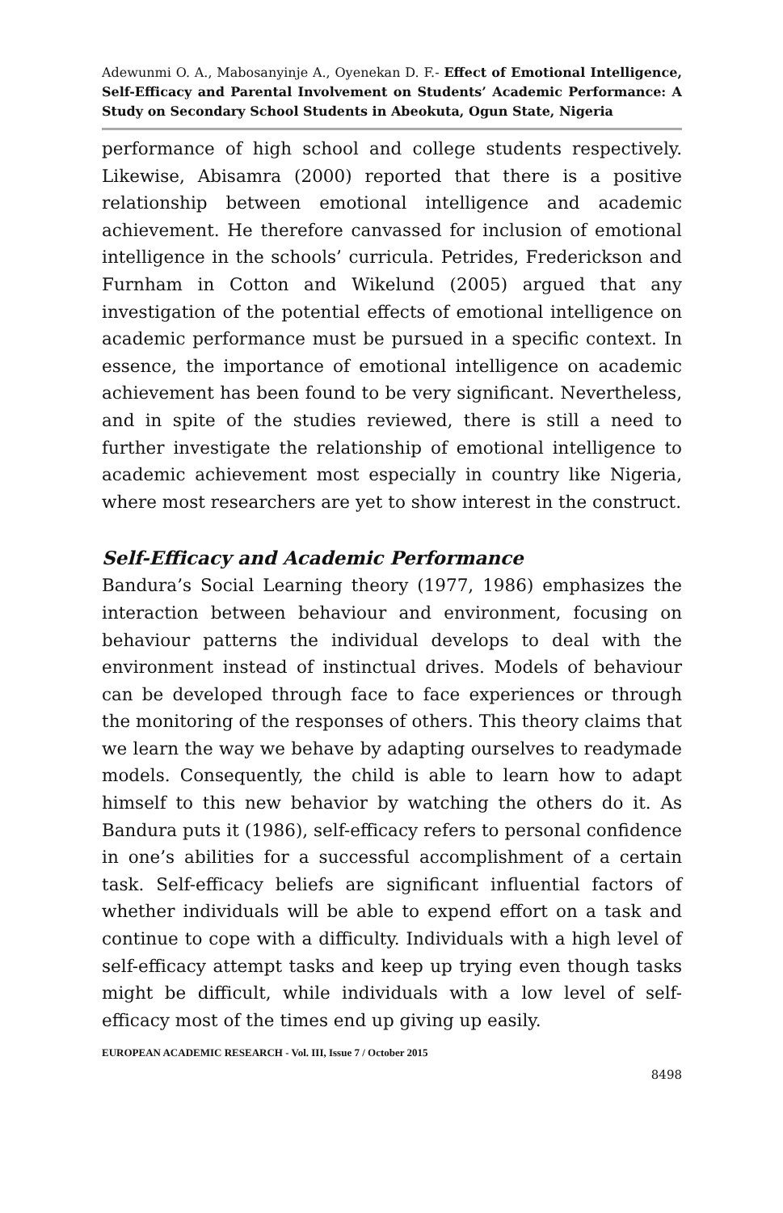Adewunmi O. A., Mabosanyinje A., Oyenekan D. F.- Effect of Emotional Intelligence, Self-Efficacy and Parental Involvement on Students’ Academic Performance: A Study on Secondary School Students in Abeokuta, Ogun State, Nigeria
performance of high school and college students respectively. Likewise, Abisamra (2000) reported that there is a positive relationship between emotional intelligence and academic achievement. He therefore canvassed for inclusion of emotional intelligence in the schools’ curricula. Petrides, Frederickson and Furnham in Cotton and Wikelund (2005) argued that any investigation of the potential effects of emotional intelligence on academic performance must be pursued in a specific context. In essence, the importance of emotional intelligence on academic achievement has been found to be very significant. Nevertheless, and in spite of the studies reviewed, there is still a need to further investigate the relationship of emotional intelligence to academic achievement most especially in country like Nigeria, where most researchers are yet to show interest in the construct.
Self-Efficacy and Academic Performance
Bandura’s Social Learning theory (1977, 1986) emphasizes the interaction between behaviour and environment, focusing on behaviour patterns the individual develops to deal with the environment instead of instinctual drives. Models of behaviour can be developed through face to face experiences or through the monitoring of the responses of others. This theory claims that we learn the way we behave by adapting ourselves to readymade models. Consequently, the child is able to learn how to adapt himself to this new behavior by watching the others do it. As Bandura puts it (1986), self-efficacy refers to personal confidence in one’s abilities for a successful accomplishment of a certain task. Self-efficacy beliefs are significant influential factors of whether individuals will be able to expend effort on a task and continue to cope with a difficulty. Individuals with a high level of self-efficacy attempt tasks and keep up trying even though tasks might be difficult, while individuals with a low level of self-efficacy most of the times end up giving up easily.
EUROPEAN ACADEMIC RESEARCH - Vol. III, Issue 7 / October 2015
8498